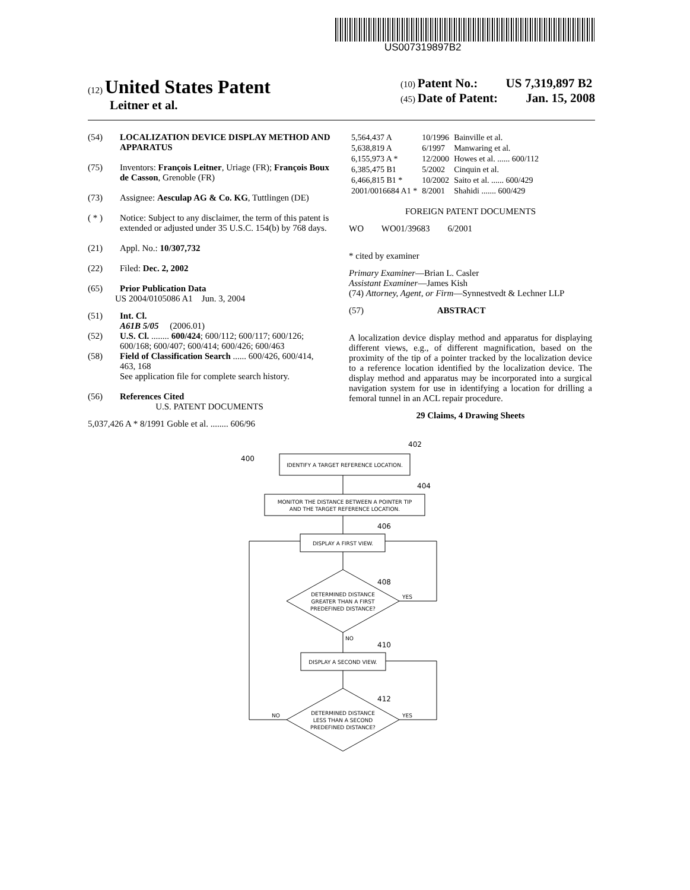US007319897B2
(12) United States Patent
Leitner et al.
(10) Patent No.: US 7,319,897 B2
(45) Date of Patent: Jan. 15, 2008
(54) LOCALIZATION DEVICE DISPLAY METHOD AND APPARATUS
(75) Inventors: François Leitner, Uriage (FR); François Boux de Casson, Grenoble (FR)
(73) Assignee: Aesculap AG & Co. KG, Tuttlingen (DE)
( * ) Notice: Subject to any disclaimer, the term of this patent is extended or adjusted under 35 U.S.C. 154(b) by 768 days.
(21) Appl. No.: 10/307,732
(22) Filed: Dec. 2, 2002
(65) Prior Publication Data
US 2004/0105086 A1 Jun. 3, 2004
(51) Int. Cl.
A61B 5/05 (2006.01)
(52) U.S. Cl. ........ 600/424; 600/112; 600/117; 600/126; 600/168; 600/407; 600/414; 600/426; 600/463
(58) Field of Classification Search ...... 600/426, 600/414, 463, 168
See application file for complete search history.
(56) References Cited
U.S. PATENT DOCUMENTS
5,037,426 A * 8/1991 Goble et al. ........ 606/96
| 5,564,437 A | 10/1996 | Bainville et al. |
| 5,638,819 A | 6/1997 | Manwaring et al. |
| 6,155,973 A * | 12/2000 | Howes et al. ...... 600/112 |
| 6,385,475 B1 | 5/2002 | Cinquin et al. |
| 6,466,815 B1 * | 10/2002 | Saito et al. ...... 600/429 |
| 2001/0016684 A1 * | 8/2001 | Shahidi ....... 600/429 |
FOREIGN PATENT DOCUMENTS
WO WO01/39683 6/2001
* cited by examiner
Primary Examiner—Brian L. Casler
Assistant Examiner—James Kish
(74) Attorney, Agent, or Firm—Synnestvedt & Lechner LLP
(57) ABSTRACT
A localization device display method and apparatus for displaying different views, e.g., of different magnification, based on the proximity of the tip of a pointer tracked by the localization device to a reference location identified by the localization device. The display method and apparatus may be incorporated into a surgical navigation system for use in identifying a location for drilling a femoral tunnel in an ACL repair procedure.
29 Claims, 4 Drawing Sheets
400
402
404
406
408
410
412
IDENTIFY A TARGET REFERENCE LOCATION.
MONITOR THE DISTANCE BETWEEN A POINTER TIP
AND THE TARGET REFERENCE LOCATION.
DISPLAY A FIRST VIEW.
DETERMINED DISTANCE
GREATER THAN A FIRST
PREDEFINED DISTANCE?
YES
NO
DISPLAY A SECOND VIEW.
DETERMINED DISTANCE
LESS THAN A SECOND
PREDEFINED DISTANCE?
YES
NO